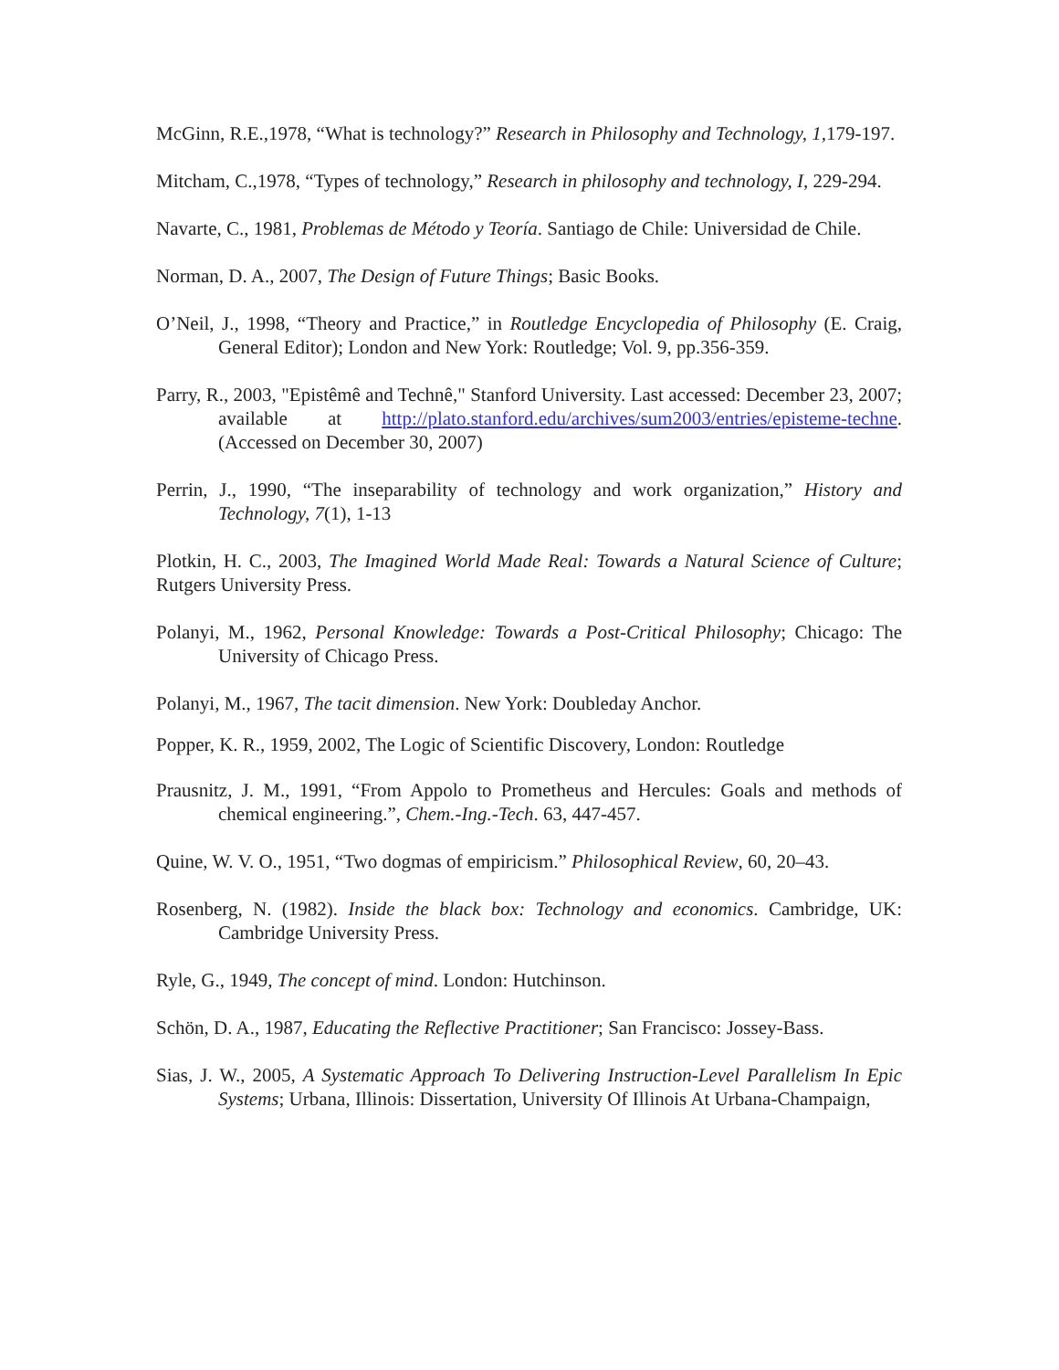McGinn, R.E.,1978, “What is technology?” Research in Philosophy and Technology, 1, 179-197.
Mitcham, C.,1978, “Types of technology,” Research in philosophy and technology, I, 229-294.
Navarte, C., 1981, Problemas de Método y Teoría. Santiago de Chile: Universidad de Chile.
Norman, D. A., 2007, The Design of Future Things; Basic Books.
O’Neil, J., 1998, “Theory and Practice,” in Routledge Encyclopedia of Philosophy (E. Craig, General Editor); London and New York: Routledge; Vol. 9, pp.356-359.
Parry, R., 2003, "Epistêmê and Technê," Stanford University. Last accessed: December 23, 2007; available at http://plato.stanford.edu/archives/sum2003/entries/episteme-techne. (Accessed on December 30, 2007)
Perrin, J., 1990, “The inseparability of technology and work organization,” History and Technology, 7(1), 1-13
Plotkin, H. C., 2003, The Imagined World Made Real: Towards a Natural Science of Culture; Rutgers University Press.
Polanyi, M., 1962, Personal Knowledge: Towards a Post-Critical Philosophy; Chicago: The University of Chicago Press.
Polanyi, M., 1967, The tacit dimension. New York: Doubleday Anchor.
Popper, K. R., 1959, 2002, The Logic of Scientific Discovery, London: Routledge
Prausnitz, J. M., 1991, “From Appolo to Prometheus and Hercules: Goals and methods of chemical engineering.”, Chem.-Ing.-Tech. 63, 447-457.
Quine, W. V. O., 1951, “Two dogmas of empiricism.” Philosophical Review, 60, 20–43.
Rosenberg, N. (1982). Inside the black box: Technology and economics. Cambridge, UK: Cambridge University Press.
Ryle, G., 1949, The concept of mind. London: Hutchinson.
Schön, D. A., 1987, Educating the Reflective Practitioner; San Francisco: Jossey-Bass.
Sias, J. W., 2005, A Systematic Approach To Delivering Instruction-Level Parallelism In Epic Systems; Urbana, Illinois: Dissertation, University Of Illinois At Urbana-Champaign,